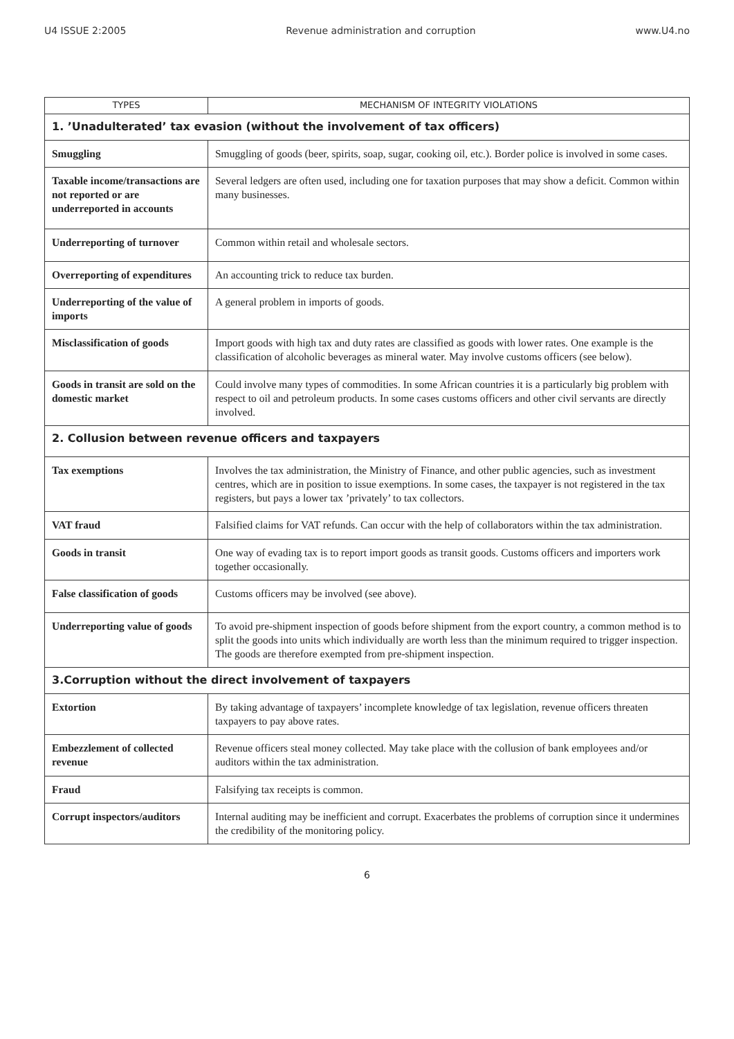U4 ISSUE 2:2005 Revenue administration and corruption www.U4.no
| TYPES | MECHANISM OF INTEGRITY VIOLATIONS |
| --- | --- |
| 1. ’Unadulterated’ tax evasion (without the involvement of tax officers) | |
| Smuggling | Smuggling of goods (beer, spirits, soap, sugar, cooking oil, etc.). Border police is involved in some cases. |
| Taxable income/transactions are not reported or are underreported in accounts | Several ledgers are often used, including one for taxation purposes that may show a deficit. Common within many businesses. |
| Underreporting of turnover | Common within retail and wholesale sectors. |
| Overreporting of expenditures | An accounting trick to reduce tax burden. |
| Underreporting of the value of imports | A general problem in imports of goods. |
| Misclassification of goods | Import goods with high tax and duty rates are classified as goods with lower rates. One example is the classification of alcoholic beverages as mineral water. May involve customs officers (see below). |
| Goods in transit are sold on the domestic market | Could involve many types of commodities. In some African countries it is a particularly big problem with respect to oil and petroleum products. In some cases customs officers and other civil servants are directly involved. |
| 2. Collusion between revenue officers and taxpayers | |
| Tax exemptions | Involves the tax administration, the Ministry of Finance, and other public agencies, such as investment centres, which are in position to issue exemptions. In some cases, the taxpayer is not registered in the tax registers, but pays a lower tax ’privately’ to tax collectors. |
| VAT fraud | Falsified claims for VAT refunds. Can occur with the help of collaborators within the tax administration. |
| Goods in transit | One way of evading tax is to report import goods as transit goods. Customs officers and importers work together occasionally. |
| False classification of goods | Customs officers may be involved (see above). |
| Underreporting value of goods | To avoid pre-shipment inspection of goods before shipment from the export country, a common method is to split the goods into units which individually are worth less than the minimum required to trigger inspection. The goods are therefore exempted from pre-shipment inspection. |
| 3.Corruption without the direct involvement of taxpayers | |
| Extortion | By taking advantage of taxpayers’ incomplete knowledge of tax legislation, revenue officers threaten taxpayers to pay above rates. |
| Embezzlement of collected revenue | Revenue officers steal money collected. May take place with the collusion of bank employees and/or auditors within the tax administration. |
| Fraud | Falsifying tax receipts is common. |
| Corrupt inspectors/auditors | Internal auditing may be inefficient and corrupt. Exacerbates the problems of corruption since it undermines the credibility of the monitoring policy. |
6